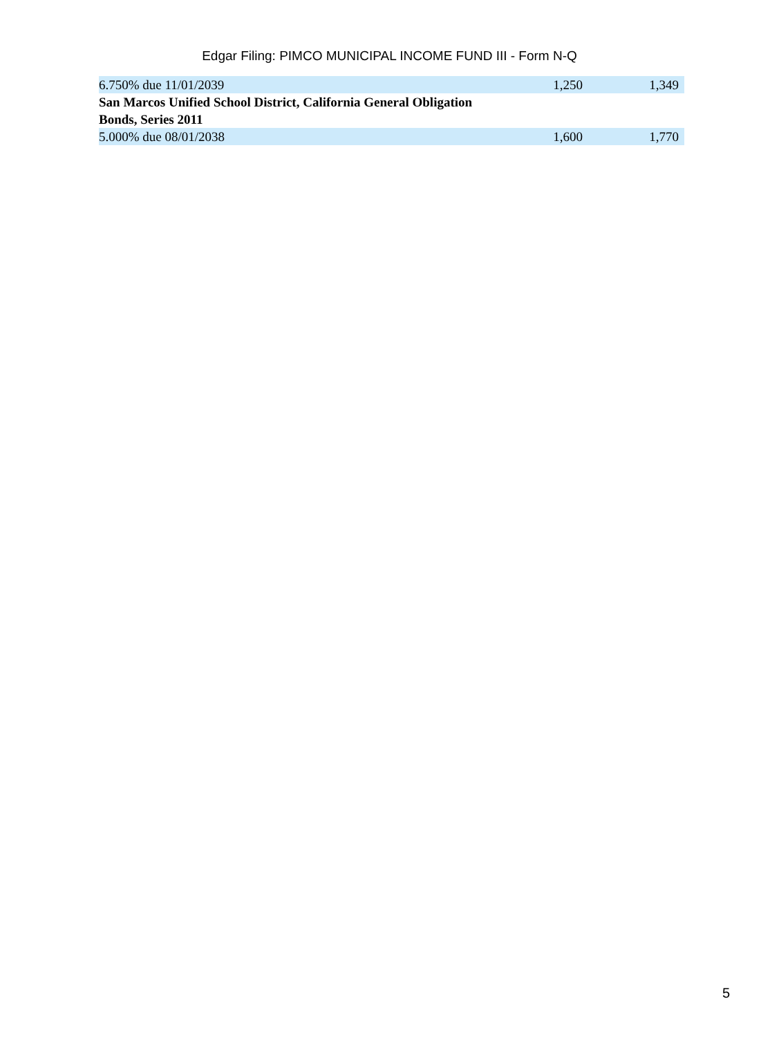Edgar Filing: PIMCO MUNICIPAL INCOME FUND III - Form N-Q
| 6.750% due 11/01/2039 | 1,250 | 1,349 |
| San Marcos Unified School District, California General Obligation Bonds, Series 2011 | | |
| 5.000% due 08/01/2038 | 1,600 | 1,770 |
5